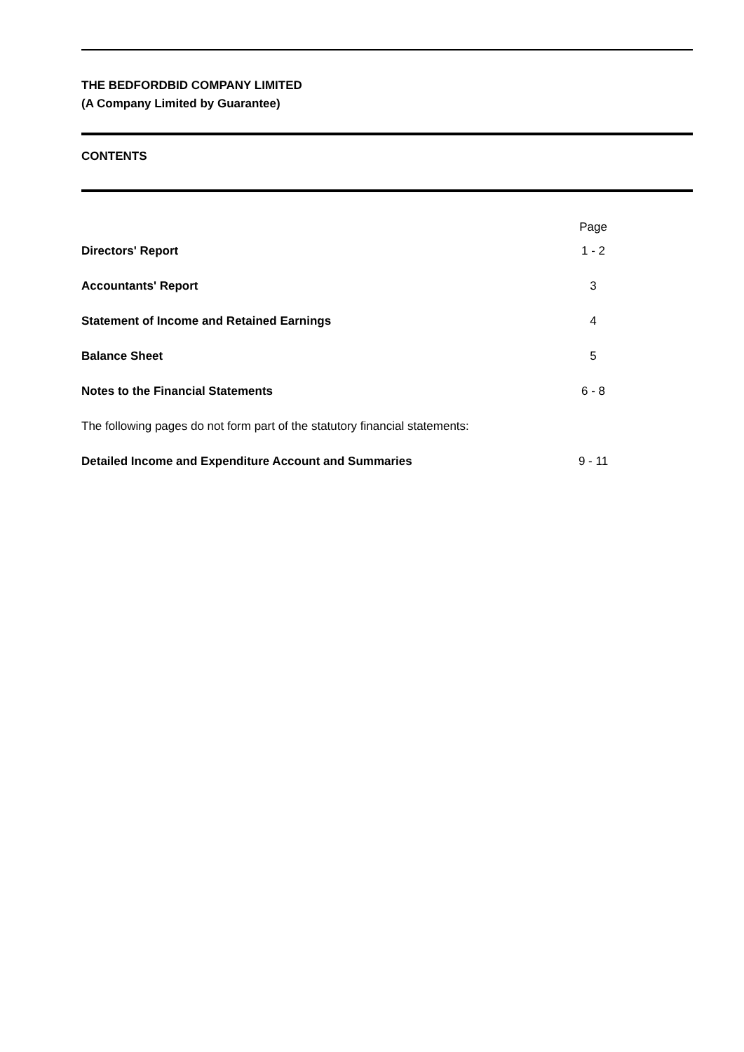THE BEDFORDBID COMPANY LIMITED
(A Company Limited by Guarantee)
CONTENTS
| | Page |
| Directors' Report | 1 - 2 |
| Accountants' Report | 3 |
| Statement of Income and Retained Earnings | 4 |
| Balance Sheet | 5 |
| Notes to the Financial Statements | 6 - 8 |
| The following pages do not form part of the statutory financial statements: | |
| Detailed Income and Expenditure Account and Summaries | 9 - 11 |